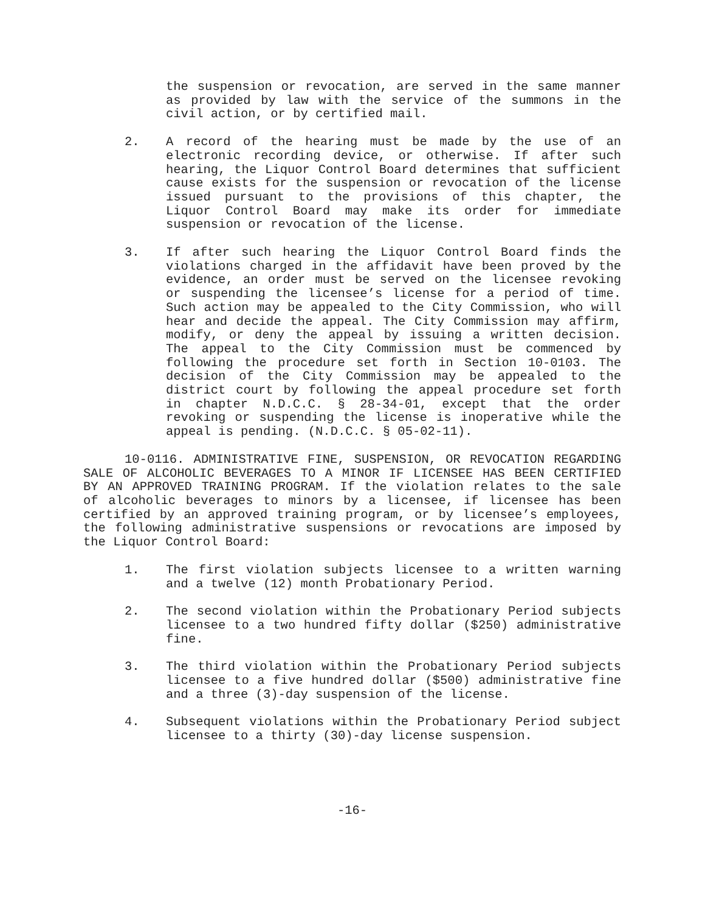the suspension or revocation, are served in the same manner as provided by law with the service of the summons in the civil action, or by certified mail.
2. A record of the hearing must be made by the use of an electronic recording device, or otherwise. If after such hearing, the Liquor Control Board determines that sufficient cause exists for the suspension or revocation of the license issued pursuant to the provisions of this chapter, the Liquor Control Board may make its order for immediate suspension or revocation of the license.
3. If after such hearing the Liquor Control Board finds the violations charged in the affidavit have been proved by the evidence, an order must be served on the licensee revoking or suspending the licensee’s license for a period of time. Such action may be appealed to the City Commission, who will hear and decide the appeal. The City Commission may affirm, modify, or deny the appeal by issuing a written decision. The appeal to the City Commission must be commenced by following the procedure set forth in Section 10-0103. The decision of the City Commission may be appealed to the district court by following the appeal procedure set forth in chapter N.D.C.C. § 28-34-01, except that the order revoking or suspending the license is inoperative while the appeal is pending. (N.D.C.C. § 05-02-11).
10-0116. ADMINISTRATIVE FINE, SUSPENSION, OR REVOCATION REGARDING SALE OF ALCOHOLIC BEVERAGES TO A MINOR IF LICENSEE HAS BEEN CERTIFIED BY AN APPROVED TRAINING PROGRAM. If the violation relates to the sale of alcoholic beverages to minors by a licensee, if licensee has been certified by an approved training program, or by licensee’s employees, the following administrative suspensions or revocations are imposed by the Liquor Control Board:
1. The first violation subjects licensee to a written warning and a twelve (12) month Probationary Period.
2. The second violation within the Probationary Period subjects licensee to a two hundred fifty dollar ($250) administrative fine.
3. The third violation within the Probationary Period subjects licensee to a five hundred dollar ($500) administrative fine and a three (3)-day suspension of the license.
4. Subsequent violations within the Probationary Period subject licensee to a thirty (30)-day license suspension.
-16-